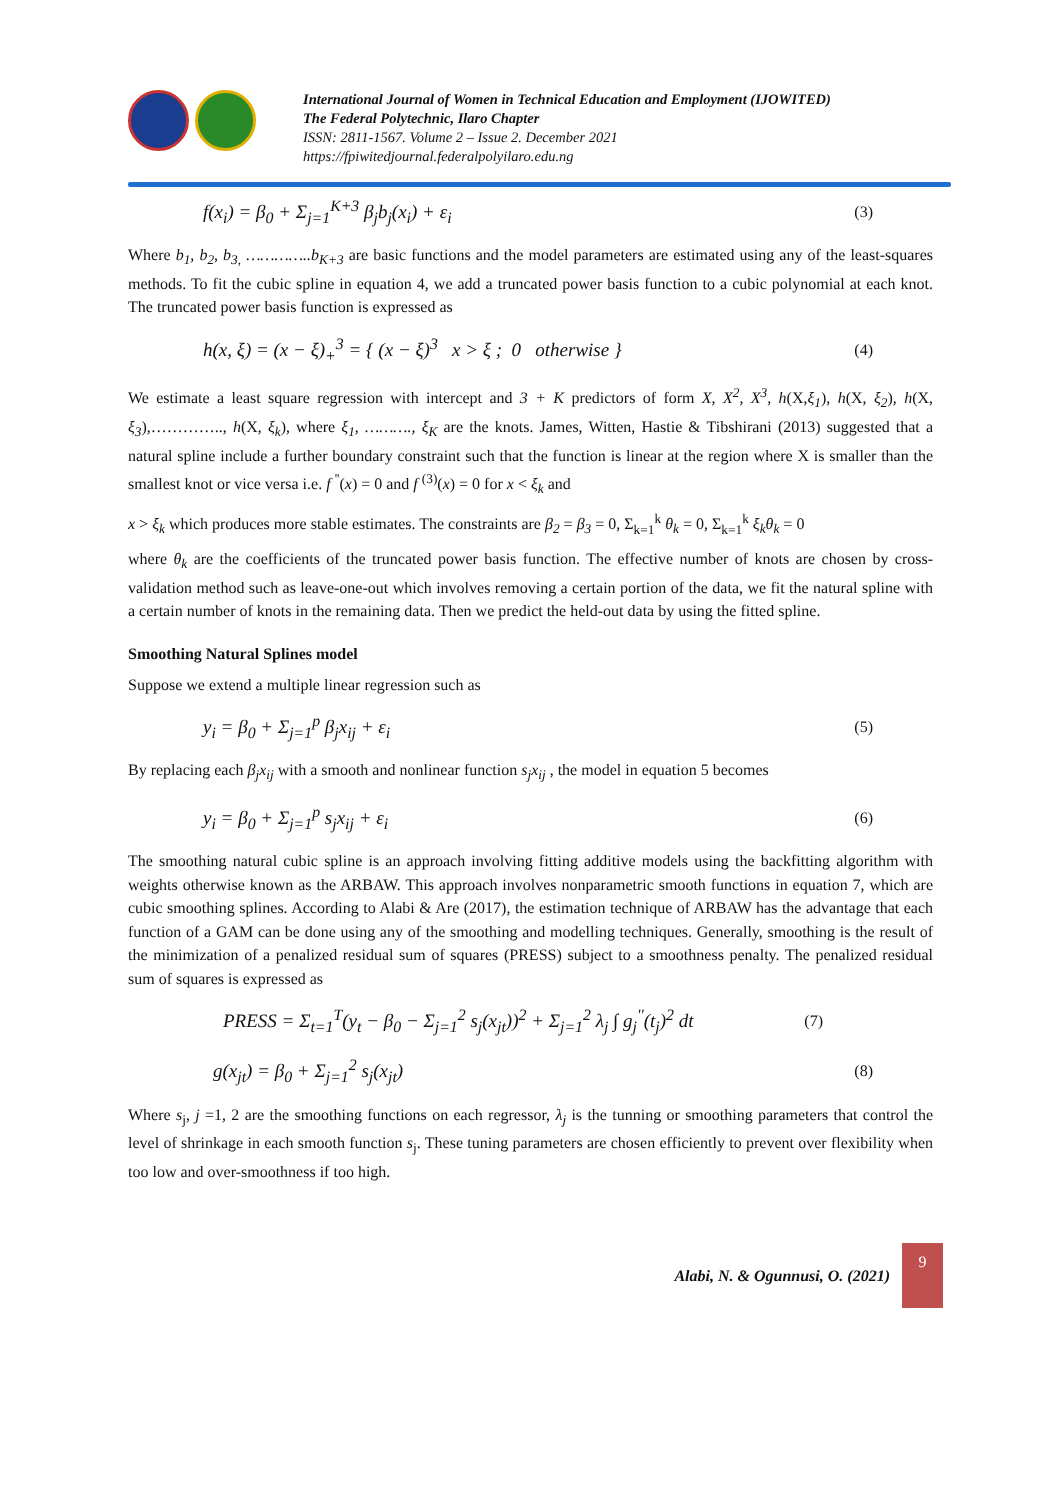International Journal of Women in Technical Education and Employment (IJOWITED)
The Federal Polytechnic, Ilaro Chapter
ISSN: 2811-1567. Volume 2 – Issue 2. December 2021
https://fpiwitedjournal.federalpolyilaro.edu.ng
f(x<sub>i</sub>) = β<sub>0</sub> + Σ<sub>j=1</sub><sup>K+3</sup> β<sub>j</sub>b<sub>j</sub>(x<sub>i</sub>) + ε<sub>i</sub> (3)
Where b<sub>1</sub>, b<sub>2</sub>, b<sub>3,</sub> …………..b<sub>K+3</sub> are basic functions and the model parameters are estimated using any of the least-squares methods. To fit the cubic spline in equation 4, we add a truncated power basis function to a cubic polynomial at each knot. The truncated power basis function is expressed as
h(x, ξ) = (x − ξ)<sub>+</sub><sup>3</sup> = { (x − ξ)<sup>3</sup> x > ξ ; 0 otherwise } (4)
We estimate a least square regression with intercept and 3 + K predictors of form X, X<sup>2</sup>, X<sup>3</sup>, h(X,ξ<sub>1</sub>), h(X, ξ<sub>2</sub>), h(X, ξ<sub>3</sub>),………….., h(X, ξ<sub>k</sub>), where ξ<sub>1</sub>, ………., ξ<sub>K</sub> are the knots. James, Witten, Hastie & Tibshirani (2013) suggested that a natural spline include a further boundary constraint such that the function is linear at the region where X is smaller than the smallest knot or vice versa i.e. f <sup>''</sup>(x) = 0 and f <sup>(3)</sup>(x) = 0 for x < ξ<sub>k</sub> and
x > ξ<sub>k</sub> which produces more stable estimates. The constraints are β<sub>2</sub> = β<sub>3</sub> = 0, Σ<sub>k=1</sub><sup>k</sup> θ<sub>k</sub> = 0, Σ<sub>k=1</sub><sup>k</sup> ξ<sub>k</sub>θ<sub>k</sub> = 0
where θ<sub>k</sub> are the coefficients of the truncated power basis function. The effective number of knots are chosen by cross-validation method such as leave-one-out which involves removing a certain portion of the data, we fit the natural spline with a certain number of knots in the remaining data. Then we predict the held-out data by using the fitted spline.
Smoothing Natural Splines model
Suppose we extend a multiple linear regression such as
y<sub>i</sub> = β<sub>0</sub> + Σ<sub>j=1</sub><sup>p</sup> β<sub>j</sub>x<sub>ij</sub> + ε<sub>i</sub> (5)
By replacing each β<sub>j</sub>x<sub>ij</sub> with a smooth and nonlinear function s<sub>j</sub>x<sub>ij</sub> , the model in equation 5 becomes
y<sub>i</sub> = β<sub>0</sub> + Σ<sub>j=1</sub><sup>p</sup> s<sub>j</sub>x<sub>ij</sub> + ε<sub>i</sub> (6)
The smoothing natural cubic spline is an approach involving fitting additive models using the backfitting algorithm with weights otherwise known as the ARBAW. This approach involves nonparametric smooth functions in equation 7, which are cubic smoothing splines. According to Alabi & Are (2017), the estimation technique of ARBAW has the advantage that each function of a GAM can be done using any of the smoothing and modelling techniques. Generally, smoothing is the result of the minimization of a penalized residual sum of squares (PRESS) subject to a smoothness penalty. The penalized residual sum of squares is expressed as
PRESS = Σ<sub>t=1</sub><sup>T</sup>(y<sub>t</sub> − β<sub>0</sub> − Σ<sub>j=1</sub><sup>2</sup> s<sub>j</sub>(x<sub>jt</sub>))<sup>2</sup> + Σ<sub>j=1</sub><sup>2</sup> λ<sub>j</sub> ∫ g<sub>j</sub><sup>''</sup>(t<sub>j</sub>)<sup>2</sup> dt (7)
g(x<sub>jt</sub>) = β<sub>0</sub> + Σ<sub>j=1</sub><sup>2</sup> s<sub>j</sub>(x<sub>jt</sub>) (8)
Where s<sub>j</sub>, j =1, 2 are the smoothing functions on each regressor, λ<sub>j</sub> is the tunning or smoothing parameters that control the level of shrinkage in each smooth function s<sub>j</sub>. These tuning parameters are chosen efficiently to prevent over flexibility when too low and over-smoothness if too high.
Alabi, N. & Ogunnusi, O. (2021)
9